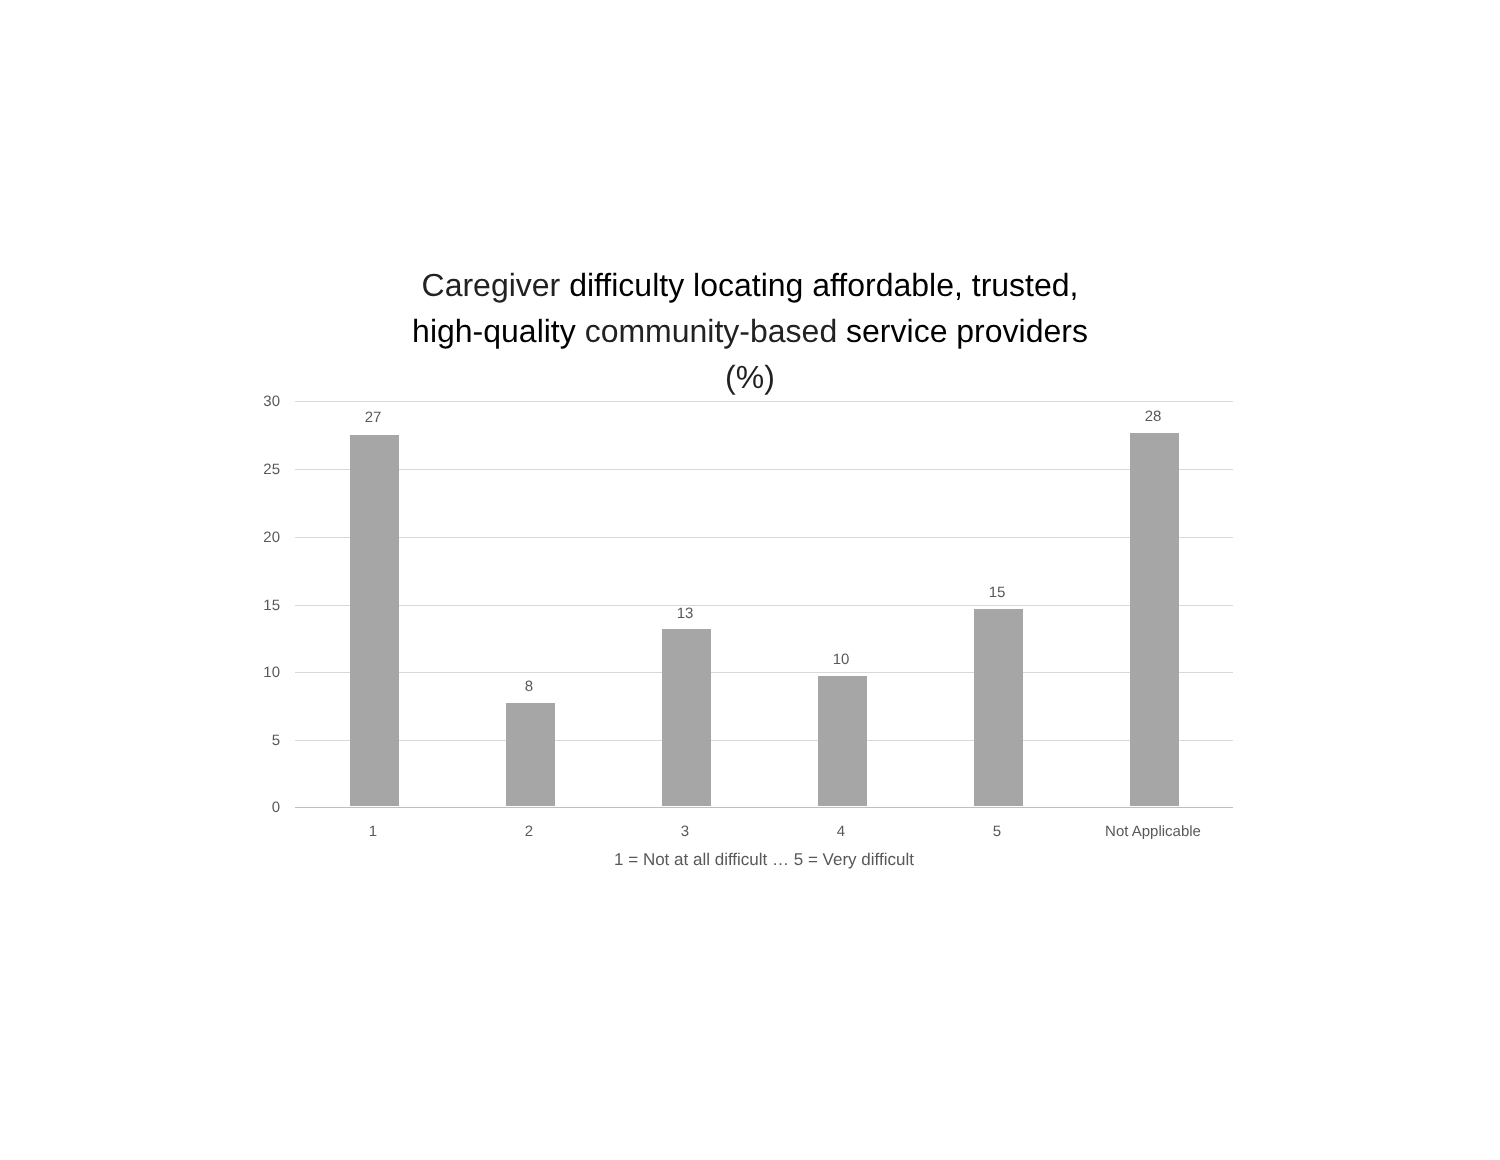Caregiver difficulty locating affordable, trusted,
high-quality community-based service providers
(%)
30
25
20
15
10
5
0
27
8
13
10
15
28
1 2 3 4 5 Not Applicable
1 = Not at all difficult … 5 = Very difficult